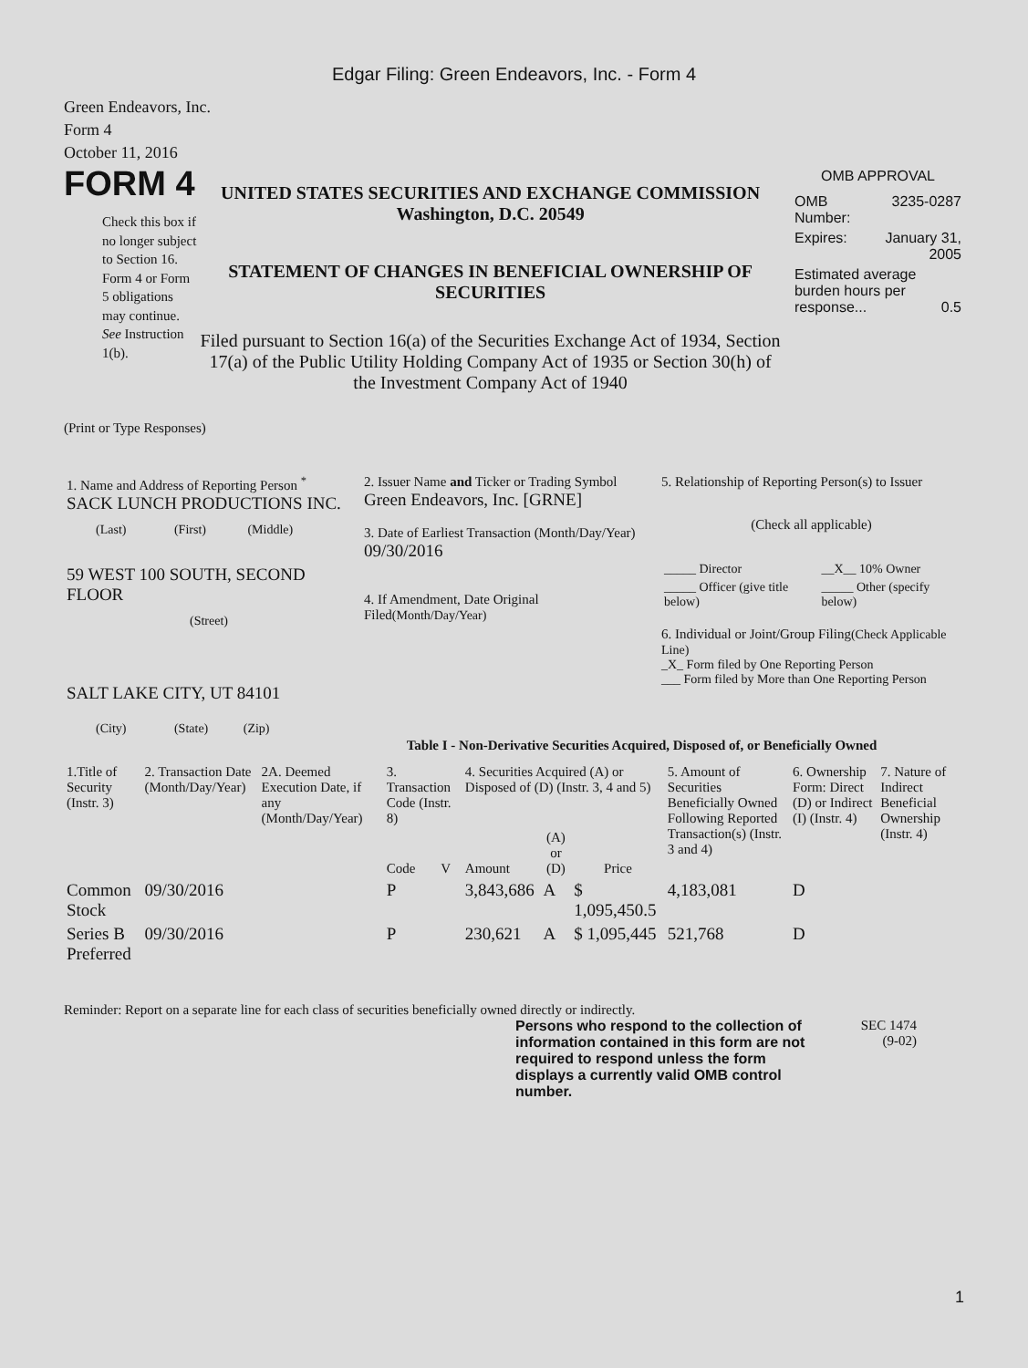Edgar Filing: Green Endeavors, Inc. - Form 4
Green Endeavors, Inc.
Form 4
October 11, 2016
FORM 4
Check this box if no longer subject to Section 16. Form 4 or Form 5 obligations may continue. See Instruction 1(b).
UNITED STATES SECURITIES AND EXCHANGE COMMISSION
Washington, D.C. 20549
STATEMENT OF CHANGES IN BENEFICIAL OWNERSHIP OF SECURITIES
Filed pursuant to Section 16(a) of the Securities Exchange Act of 1934, Section 17(a) of the Public Utility Holding Company Act of 1935 or Section 30(h) of the Investment Company Act of 1940
OMB APPROVAL
| OMB Number: | 3235-0287 |
| Expires: | January 31, 2005 |
| Estimated average burden hours per response... 0.5 | |
(Print or Type Responses)
| 1. Name and Address of Reporting Person <sup>*</sup> SACK LUNCH PRODUCTIONS INC. (Last) (First) (Middle) 59 WEST 100 SOUTH, SECOND FLOOR (Street) SALT LAKE CITY, UT 84101 (City) (State) (Zip) | 2. Issuer Name and Ticker or Trading Symbol Green Endeavors, Inc. [GRNE] 3. Date of Earliest Transaction (Month/Day/Year) 09/30/2016 4. If Amendment, Date Original Filed (Month/Day/Year) | 5. Relationship of Reporting Person(s) to Issuer (Check all applicable) / _____ Director / __X__ 10% Owner / / _____ Officer (give title below) / _____ Other (specify below) / 6. Individual or Joint/Group Filing (Check Applicable Line) _X_ Form filed by One Reporting Person ___ Form filed by More than One Reporting Person |
Table I - Non-Derivative Securities Acquired, Disposed of, or Beneficially Owned
| 1.Title of Security (Instr. 3) | 2. Transaction Date (Month/Day/Year) | 2A. Deemed Execution Date, if any (Month/Day/Year) | 3. Transaction Code (Instr. 8) | | 4. Securities Acquired (A) or Disposed of (D) (Instr. 3, 4 and 5) | | | 5. Amount of Securities Beneficially Owned Following Reported Transaction(s) (Instr. 3 and 4) | 6. Ownership Form: Direct (D) or Indirect (I) (Instr. 4) | 7. Nature of Indirect Beneficial Ownership (Instr. 4) |
| --- | --- | --- | --- | --- | --- | --- | --- | --- | --- | --- |
| | | | Code | V | Amount | (A) or (D) | Price | | | |
| Common Stock | 09/30/2016 | | P | | 3,843,686 | A | $ 1,095,450.5 | 4,183,081 | D | |
| Series B Preferred | 09/30/2016 | | P | | 230,621 | A | $ 1,095,445 | 521,768 | D | |
Reminder: Report on a separate line for each class of securities beneficially owned directly or indirectly.
Persons who respond to the collection of information contained in this form are not required to respond unless the form displays a currently valid OMB control number.
SEC 1474
(9-02)
1